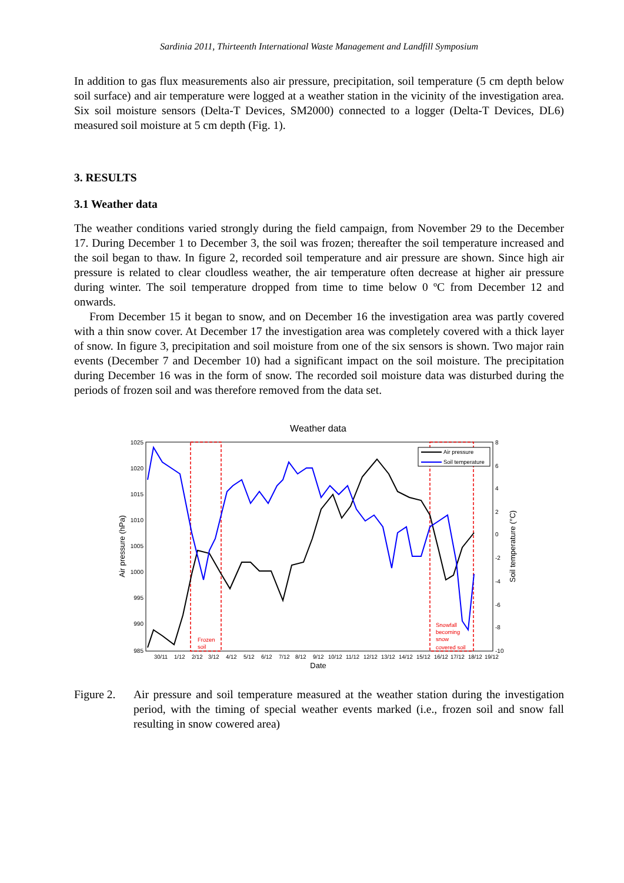Sardinia 2011, Thirteenth International Waste Management and Landfill Symposium
In addition to gas flux measurements also air pressure, precipitation, soil temperature (5 cm depth below soil surface) and air temperature were logged at a weather station in the vicinity of the investigation area. Six soil moisture sensors (Delta-T Devices, SM2000) connected to a logger (Delta-T Devices, DL6) measured soil moisture at 5 cm depth (Fig. 1).
3. RESULTS
3.1 Weather data
The weather conditions varied strongly during the field campaign, from November 29 to the December 17. During December 1 to December 3, the soil was frozen; thereafter the soil temperature increased and the soil began to thaw. In figure 2, recorded soil temperature and air pressure are shown. Since high air pressure is related to clear cloudless weather, the air temperature often decrease at higher air pressure during winter. The soil temperature dropped from time to time below 0 ºC from December 12 and onwards.
From December 15 it began to snow, and on December 16 the investigation area was partly covered with a thin snow cover. At December 17 the investigation area was completely covered with a thick layer of snow. In figure 3, precipitation and soil moisture from one of the six sensors is shown. Two major rain events (December 7 and December 10) had a significant impact on the soil moisture. The precipitation during December 16 was in the form of snow. The recorded soil moisture data was disturbed during the periods of frozen soil and was therefore removed from the data set.
Weather data
1025
1020
1015
1010
1005
1000
995
990
985
8
6
4
2
0
-2
-4
-6
-8
-10
Air pressure (hPa)
Soil temperature (°C)
30/11
1/12
2/12
3/12
4/12
5/12
6/12
7/12
8/12
9/12
10/12
11/12
12/12
13/12
14/12
15/12
16/12
17/12
18/12
19/12
Date
Air pressure
Soil temperature
Frozen
soil
Snowfall
becoming
snow
covered soil
Figure 2.
Air pressure and soil temperature measured at the weather station during the investigation period, with the timing of special weather events marked (i.e., frozen soil and snow fall resulting in snow cowered area)